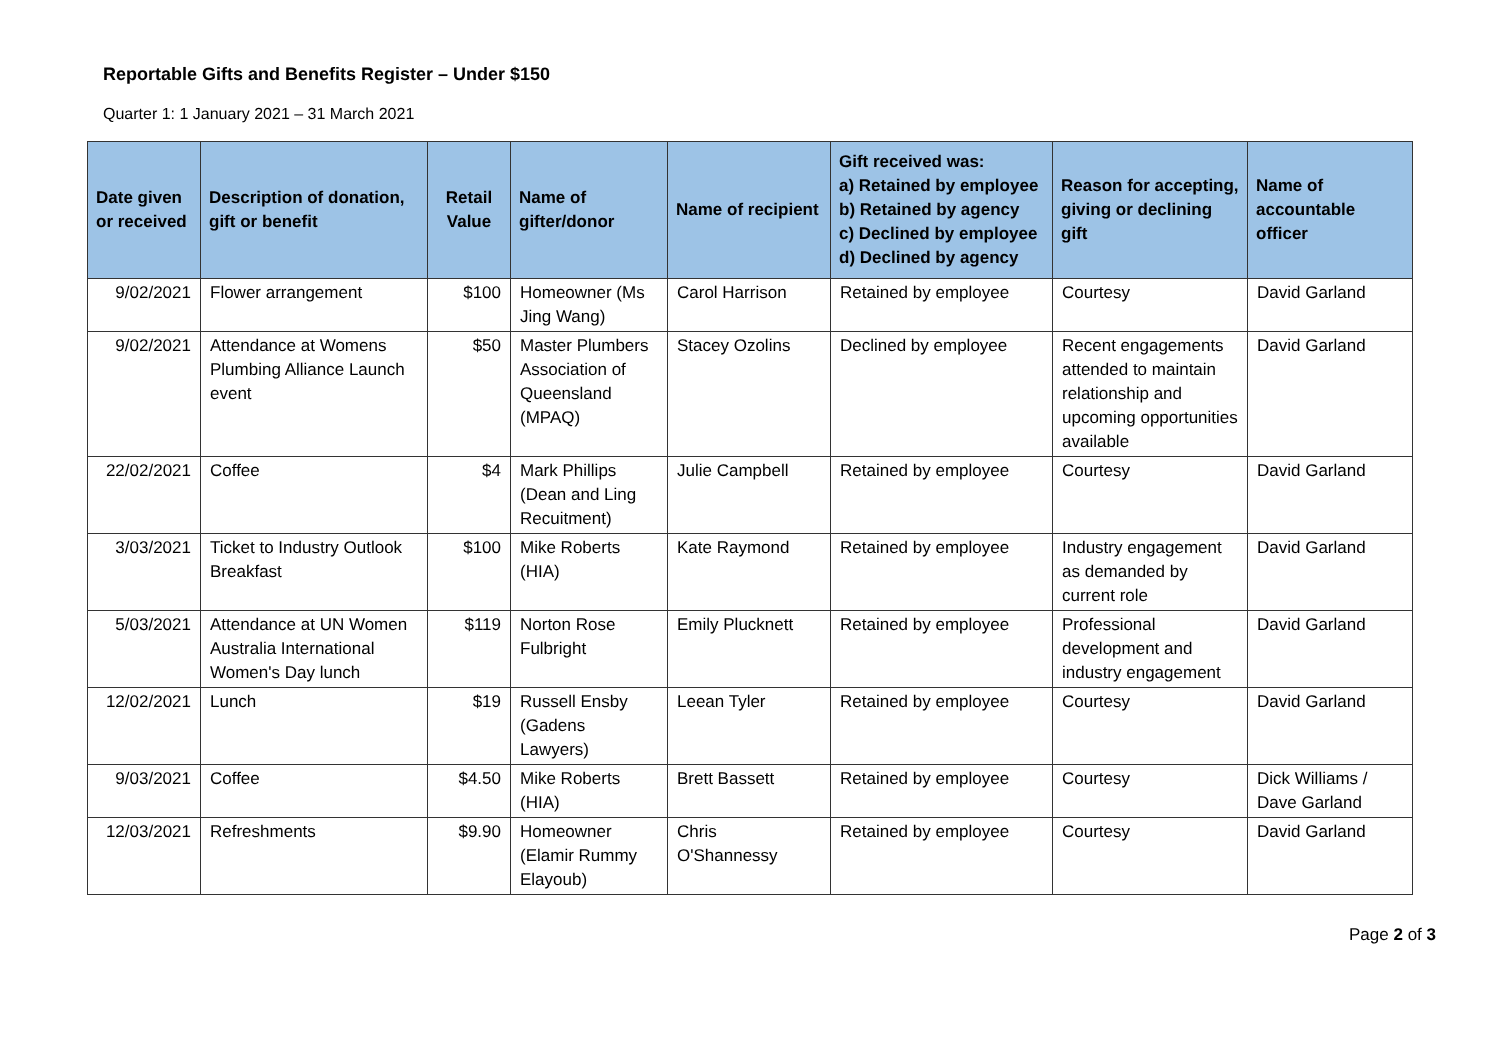Reportable Gifts and Benefits Register – Under $150
Quarter 1: 1 January 2021 – 31 March 2021
| Date given or received | Description of donation, gift or benefit | Retail Value | Name of gifter/donor | Name of recipient | Gift received was: a) Retained by employee b) Retained by agency c) Declined by employee d) Declined by agency | Reason for accepting, giving or declining gift | Name of accountable officer |
| --- | --- | --- | --- | --- | --- | --- | --- |
| 9/02/2021 | Flower arrangement | $100 | Homeowner (Ms Jing Wang) | Carol Harrison | Retained by employee | Courtesy | David Garland |
| 9/02/2021 | Attendance at Womens Plumbing Alliance Launch event | $50 | Master Plumbers Association of Queensland (MPAQ) | Stacey Ozolins | Declined by employee | Recent engagements attended to maintain relationship and upcoming opportunities available | David Garland |
| 22/02/2021 | Coffee | $4 | Mark Phillips (Dean and Ling Recuitment) | Julie Campbell | Retained by employee | Courtesy | David Garland |
| 3/03/2021 | Ticket to Industry Outlook Breakfast | $100 | Mike Roberts (HIA) | Kate Raymond | Retained by employee | Industry engagement as demanded by current role | David Garland |
| 5/03/2021 | Attendance at UN Women Australia International Women's Day lunch | $119 | Norton Rose Fulbright | Emily Plucknett | Retained by employee | Professional development and industry engagement | David Garland |
| 12/02/2021 | Lunch | $19 | Russell Ensby (Gadens Lawyers) | Leean Tyler | Retained by employee | Courtesy | David Garland |
| 9/03/2021 | Coffee | $4.50 | Mike Roberts (HIA) | Brett Bassett | Retained by employee | Courtesy | Dick Williams / Dave Garland |
| 12/03/2021 | Refreshments | $9.90 | Homeowner (Elamir Rummy Elayoub) | Chris O'Shannessy | Retained by employee | Courtesy | David Garland |
Page 2 of 3